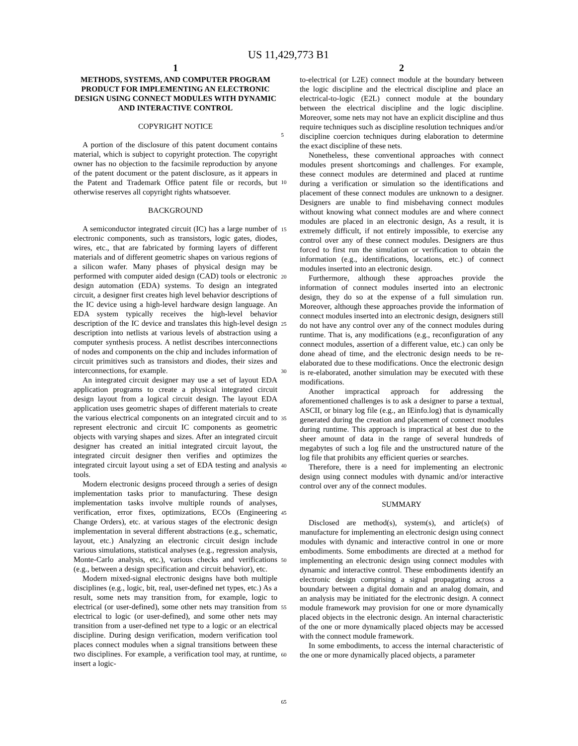US 11,429,773 B1
1
METHODS, SYSTEMS, AND COMPUTER PROGRAM PRODUCT FOR IMPLEMENTING AN ELECTRONIC DESIGN USING CONNECT MODULES WITH DYNAMIC AND INTERACTIVE CONTROL
COPYRIGHT NOTICE
A portion of the disclosure of this patent document contains material, which is subject to copyright protection. The copyright owner has no objection to the facsimile reproduction by anyone of the patent document or the patent disclosure, as it appears in the Patent and Trademark Office patent file or records, but otherwise reserves all copyright rights whatsoever.
BACKGROUND
A semiconductor integrated circuit (IC) has a large number of electronic components, such as transistors, logic gates, diodes, wires, etc., that are fabricated by forming layers of different materials and of different geometric shapes on various regions of a silicon wafer. Many phases of physical design may be performed with computer aided design (CAD) tools or electronic design automation (EDA) systems. To design an integrated circuit, a designer first creates high level behavior descriptions of the IC device using a high-level hardware design language. An EDA system typically receives the high-level behavior description of the IC device and translates this high-level design description into netlists at various levels of abstraction using a computer synthesis process. A netlist describes interconnections of nodes and components on the chip and includes information of circuit primitives such as transistors and diodes, their sizes and interconnections, for example.
An integrated circuit designer may use a set of layout EDA application programs to create a physical integrated circuit design layout from a logical circuit design. The layout EDA application uses geometric shapes of different materials to create the various electrical components on an integrated circuit and to represent electronic and circuit IC components as geometric objects with varying shapes and sizes. After an integrated circuit designer has created an initial integrated circuit layout, the integrated circuit designer then verifies and optimizes the integrated circuit layout using a set of EDA testing and analysis tools.
Modern electronic designs proceed through a series of design implementation tasks prior to manufacturing. These design implementation tasks involve multiple rounds of analyses, verification, error fixes, optimizations, ECOs (Engineering Change Orders), etc. at various stages of the electronic design implementation in several different abstractions (e.g., schematic, layout, etc.) Analyzing an electronic circuit design include various simulations, statistical analyses (e.g., regression analysis, Monte-Carlo analysis, etc.), various checks and verifications (e.g., between a design specification and circuit behavior), etc.
Modern mixed-signal electronic designs have both multiple disciplines (e.g., logic, bit, real, user-defined net types, etc.) As a result, some nets may transition from, for example, logic to electrical (or user-defined), some other nets may transition from electrical to logic (or user-defined), and some other nets may transition from a user-defined net type to a logic or an electrical discipline. During design verification, modern verification tool places connect modules when a signal transitions between these two disciplines. For example, a verification tool may, at runtime, insert a logic-
5
10
15
20
25
30
35
40
45
50
55
60
65
2
to-electrical (or L2E) connect module at the boundary between the logic discipline and the electrical discipline and place an electrical-to-logic (E2L) connect module at the boundary between the electrical discipline and the logic discipline. Moreover, some nets may not have an explicit discipline and thus require techniques such as discipline resolution techniques and/or discipline coercion techniques during elaboration to determine the exact discipline of these nets.
Nonetheless, these conventional approaches with connect modules present shortcomings and challenges. For example, these connect modules are determined and placed at runtime during a verification or simulation so the identifications and placement of these connect modules are unknown to a designer. Designers are unable to find misbehaving connect modules without knowing what connect modules are and where connect modules are placed in an electronic design, As a result, it is extremely difficult, if not entirely impossible, to exercise any control over any of these connect modules. Designers are thus forced to first run the simulation or verification to obtain the information (e.g., identifications, locations, etc.) of connect modules inserted into an electronic design.
Furthermore, although these approaches provide the information of connect modules inserted into an electronic design, they do so at the expense of a full simulation run. Moreover, although these approaches provide the information of connect modules inserted into an electronic design, designers still do not have any control over any of the connect modules during runtime. That is, any modifications (e.g., reconfiguration of any connect modules, assertion of a different value, etc.) can only be done ahead of time, and the electronic design needs to be re-elaborated due to these modifications. Once the electronic design is re-elaborated, another simulation may be executed with these modifications.
Another impractical approach for addressing the aforementioned challenges is to ask a designer to parse a textual, ASCII, or binary log file (e.g., an IEinfo.log) that is dynamically generated during the creation and placement of connect modules during runtime. This approach is impractical at best due to the sheer amount of data in the range of several hundreds of megabytes of such a log file and the unstructured nature of the log file that prohibits any efficient queries or searches.
Therefore, there is a need for implementing an electronic design using connect modules with dynamic and/or interactive control over any of the connect modules.
SUMMARY
Disclosed are method(s), system(s), and article(s) of manufacture for implementing an electronic design using connect modules with dynamic and interactive control in one or more embodiments. Some embodiments are directed at a method for implementing an electronic design using connect modules with dynamic and interactive control. These embodiments identify an electronic design comprising a signal propagating across a boundary between a digital domain and an analog domain, and an analysis may be initiated for the electronic design. A connect module framework may provision for one or more dynamically placed objects in the electronic design. An internal characteristic of the one or more dynamically placed objects may be accessed with the connect module framework.
In some embodiments, to access the internal characteristic of the one or more dynamically placed objects, a parameter